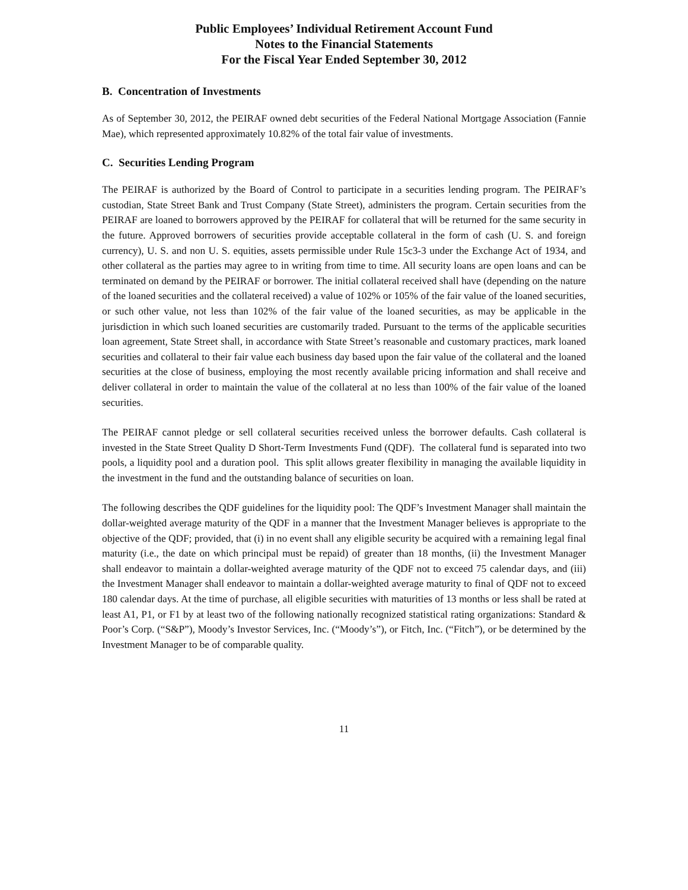Public Employees’ Individual Retirement Account Fund
Notes to the Financial Statements
For the Fiscal Year Ended September 30, 2012
B. Concentration of Investments
As of September 30, 2012, the PEIRAF owned debt securities of the Federal National Mortgage Association (Fannie Mae), which represented approximately 10.82% of the total fair value of investments.
C. Securities Lending Program
The PEIRAF is authorized by the Board of Control to participate in a securities lending program. The PEIRAF’s custodian, State Street Bank and Trust Company (State Street), administers the program. Certain securities from the PEIRAF are loaned to borrowers approved by the PEIRAF for collateral that will be returned for the same security in the future. Approved borrowers of securities provide acceptable collateral in the form of cash (U. S. and foreign currency), U. S. and non U. S. equities, assets permissible under Rule 15c3-3 under the Exchange Act of 1934, and other collateral as the parties may agree to in writing from time to time. All security loans are open loans and can be terminated on demand by the PEIRAF or borrower. The initial collateral received shall have (depending on the nature of the loaned securities and the collateral received) a value of 102% or 105% of the fair value of the loaned securities, or such other value, not less than 102% of the fair value of the loaned securities, as may be applicable in the jurisdiction in which such loaned securities are customarily traded. Pursuant to the terms of the applicable securities loan agreement, State Street shall, in accordance with State Street’s reasonable and customary practices, mark loaned securities and collateral to their fair value each business day based upon the fair value of the collateral and the loaned securities at the close of business, employing the most recently available pricing information and shall receive and deliver collateral in order to maintain the value of the collateral at no less than 100% of the fair value of the loaned securities.
The PEIRAF cannot pledge or sell collateral securities received unless the borrower defaults. Cash collateral is invested in the State Street Quality D Short-Term Investments Fund (QDF). The collateral fund is separated into two pools, a liquidity pool and a duration pool. This split allows greater flexibility in managing the available liquidity in the investment in the fund and the outstanding balance of securities on loan.
The following describes the QDF guidelines for the liquidity pool: The QDF’s Investment Manager shall maintain the dollar-weighted average maturity of the QDF in a manner that the Investment Manager believes is appropriate to the objective of the QDF; provided, that (i) in no event shall any eligible security be acquired with a remaining legal final maturity (i.e., the date on which principal must be repaid) of greater than 18 months, (ii) the Investment Manager shall endeavor to maintain a dollar-weighted average maturity of the QDF not to exceed 75 calendar days, and (iii) the Investment Manager shall endeavor to maintain a dollar-weighted average maturity to final of QDF not to exceed 180 calendar days. At the time of purchase, all eligible securities with maturities of 13 months or less shall be rated at least A1, P1, or F1 by at least two of the following nationally recognized statistical rating organizations: Standard & Poor’s Corp. (“S&P”), Moody’s Investor Services, Inc. (“Moody’s”), or Fitch, Inc. (“Fitch”), or be determined by the Investment Manager to be of comparable quality.
11